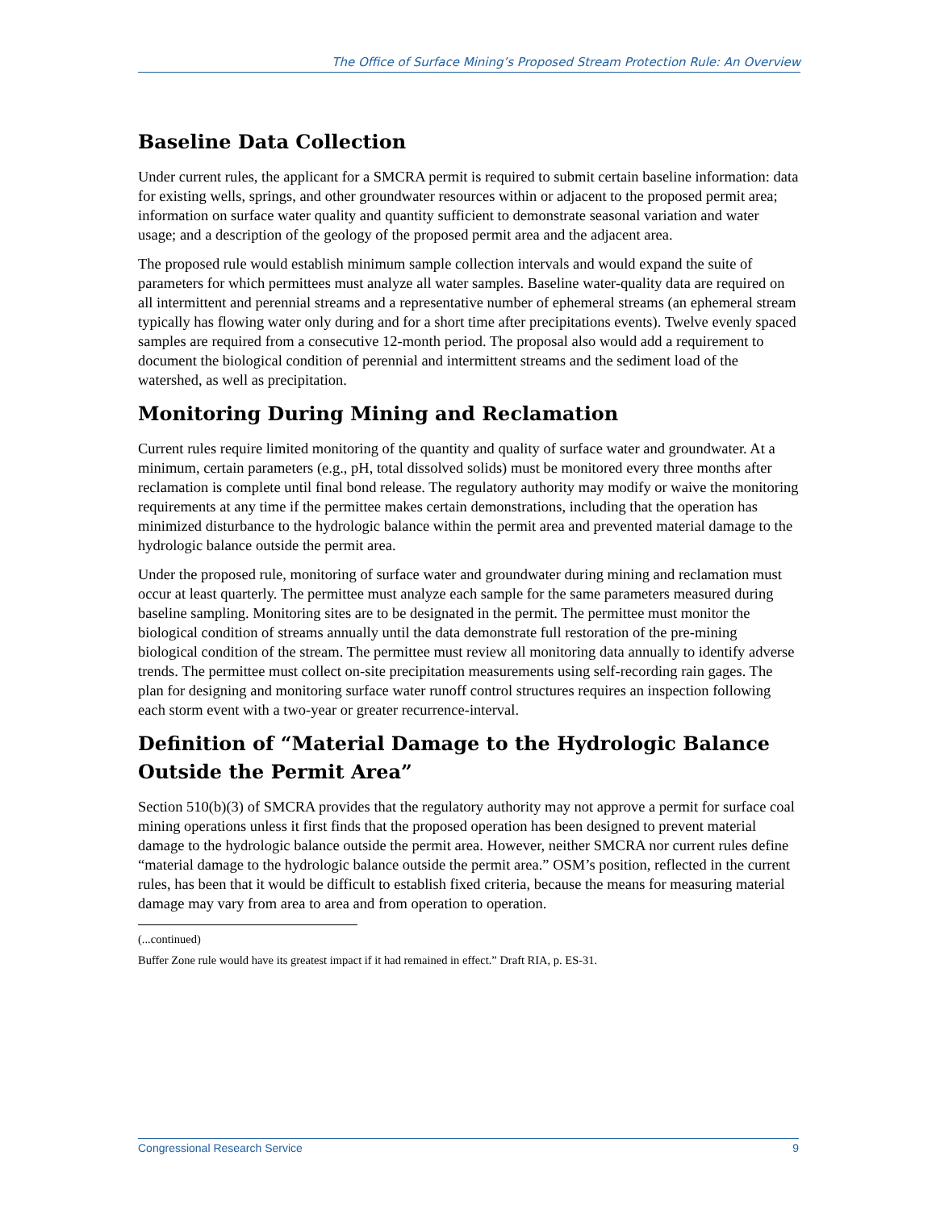The Office of Surface Mining’s Proposed Stream Protection Rule: An Overview
Baseline Data Collection
Under current rules, the applicant for a SMCRA permit is required to submit certain baseline information: data for existing wells, springs, and other groundwater resources within or adjacent to the proposed permit area; information on surface water quality and quantity sufficient to demonstrate seasonal variation and water usage; and a description of the geology of the proposed permit area and the adjacent area.
The proposed rule would establish minimum sample collection intervals and would expand the suite of parameters for which permittees must analyze all water samples. Baseline water-quality data are required on all intermittent and perennial streams and a representative number of ephemeral streams (an ephemeral stream typically has flowing water only during and for a short time after precipitations events). Twelve evenly spaced samples are required from a consecutive 12-month period. The proposal also would add a requirement to document the biological condition of perennial and intermittent streams and the sediment load of the watershed, as well as precipitation.
Monitoring During Mining and Reclamation
Current rules require limited monitoring of the quantity and quality of surface water and groundwater. At a minimum, certain parameters (e.g., pH, total dissolved solids) must be monitored every three months after reclamation is complete until final bond release. The regulatory authority may modify or waive the monitoring requirements at any time if the permittee makes certain demonstrations, including that the operation has minimized disturbance to the hydrologic balance within the permit area and prevented material damage to the hydrologic balance outside the permit area.
Under the proposed rule, monitoring of surface water and groundwater during mining and reclamation must occur at least quarterly. The permittee must analyze each sample for the same parameters measured during baseline sampling. Monitoring sites are to be designated in the permit. The permittee must monitor the biological condition of streams annually until the data demonstrate full restoration of the pre-mining biological condition of the stream. The permittee must review all monitoring data annually to identify adverse trends. The permittee must collect on-site precipitation measurements using self-recording rain gages. The plan for designing and monitoring surface water runoff control structures requires an inspection following each storm event with a two-year or greater recurrence-interval.
Definition of “Material Damage to the Hydrologic Balance Outside the Permit Area”
Section 510(b)(3) of SMCRA provides that the regulatory authority may not approve a permit for surface coal mining operations unless it first finds that the proposed operation has been designed to prevent material damage to the hydrologic balance outside the permit area. However, neither SMCRA nor current rules define “material damage to the hydrologic balance outside the permit area.” OSM’s position, reflected in the current rules, has been that it would be difficult to establish fixed criteria, because the means for measuring material damage may vary from area to area and from operation to operation.
(...continued)
Buffer Zone rule would have its greatest impact if it had remained in effect.” Draft RIA, p. ES-31.
Congressional Research Service 9